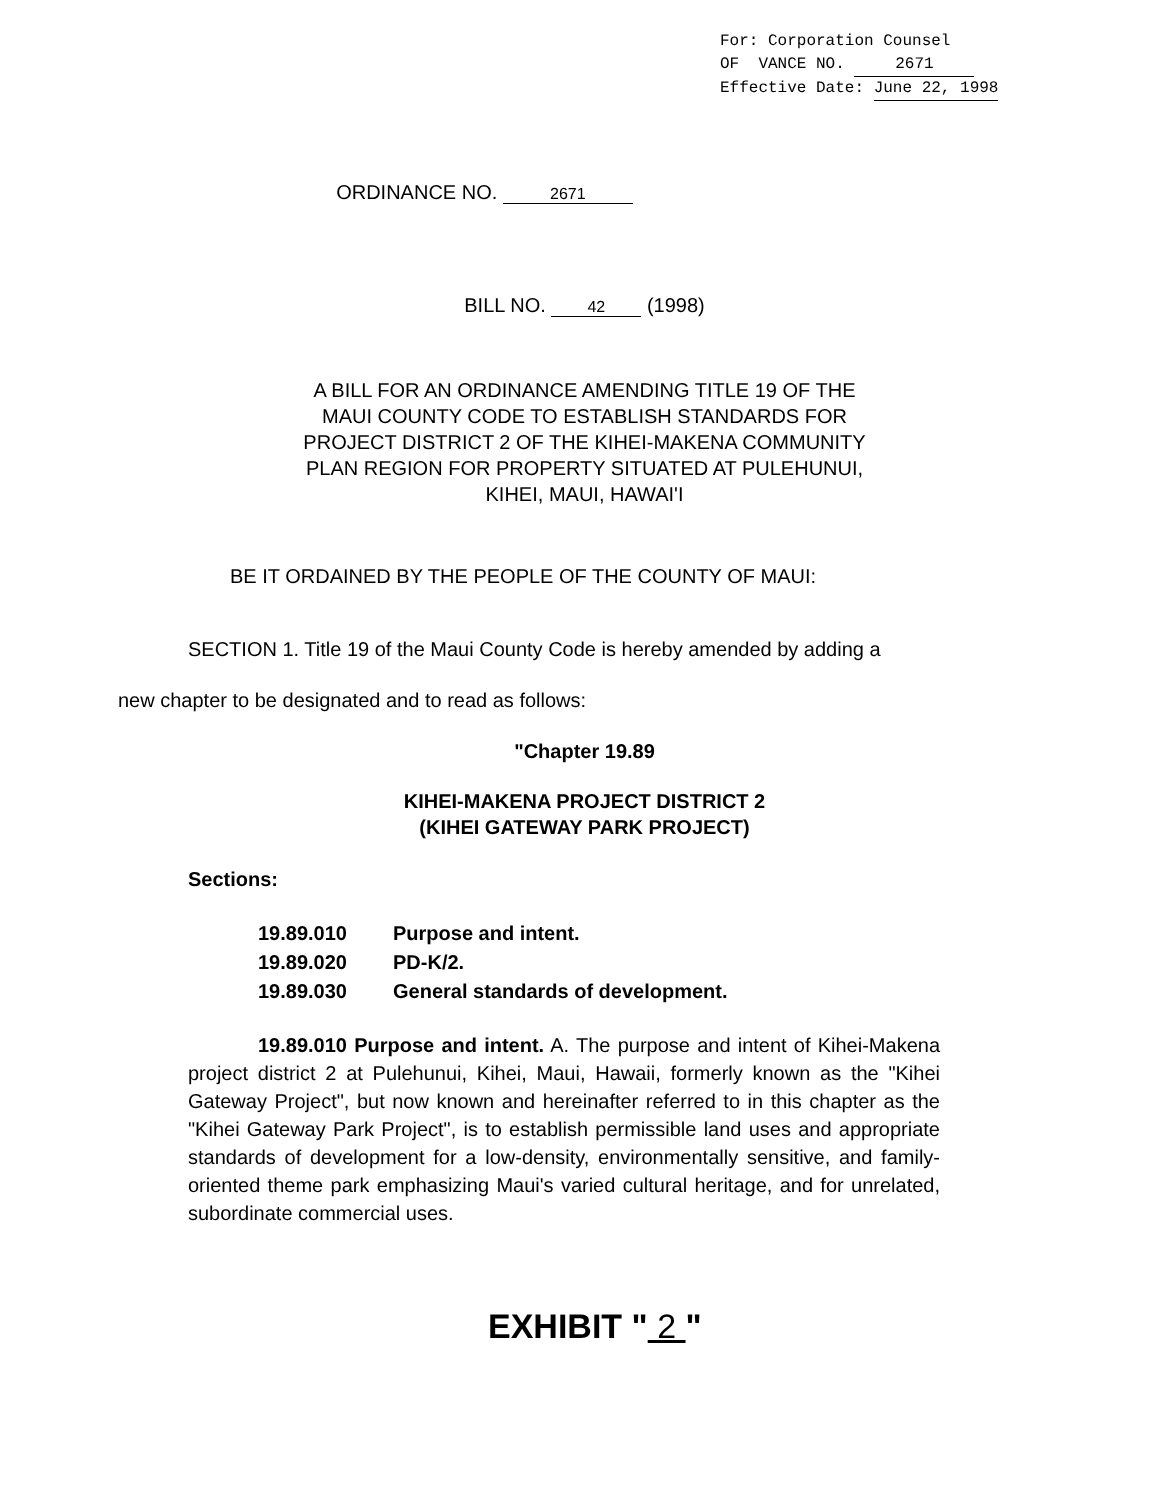For: Corporation Counsel
OF VANCE NO. 2671
Effective Date: June 22, 1998
ORDINANCE NO. 2671
BILL NO. 42 (1998)
A BILL FOR AN ORDINANCE AMENDING TITLE 19 OF THE
MAUI COUNTY CODE TO ESTABLISH STANDARDS FOR
PROJECT DISTRICT 2 OF THE KIHEI-MAKENA COMMUNITY
PLAN REGION FOR PROPERTY SITUATED AT PULEHUNUI,
KIHEI, MAUI, HAWAI'I
BE IT ORDAINED BY THE PEOPLE OF THE COUNTY OF MAUI:
SECTION 1. Title 19 of the Maui County Code is hereby amended by adding a
new chapter to be designated and to read as follows:
"Chapter 19.89
KIHEI-MAKENA PROJECT DISTRICT 2
(KIHEI GATEWAY PARK PROJECT)
Sections:
19.89.010 Purpose and intent.
19.89.020 PD-K/2.
19.89.030 General standards of development.
19.89.010 Purpose and intent. A. The purpose and intent of Kihei-Makena project district 2 at Pulehunui, Kihei, Maui, Hawaii, formerly known as the "Kihei Gateway Project", but now known and hereinafter referred to in this chapter as the "Kihei Gateway Park Project", is to establish permissible land uses and appropriate standards of development for a low-density, environmentally sensitive, and family-oriented theme park emphasizing Maui's varied cultural heritage, and for unrelated, subordinate commercial uses.
EXHIBIT " 2 "